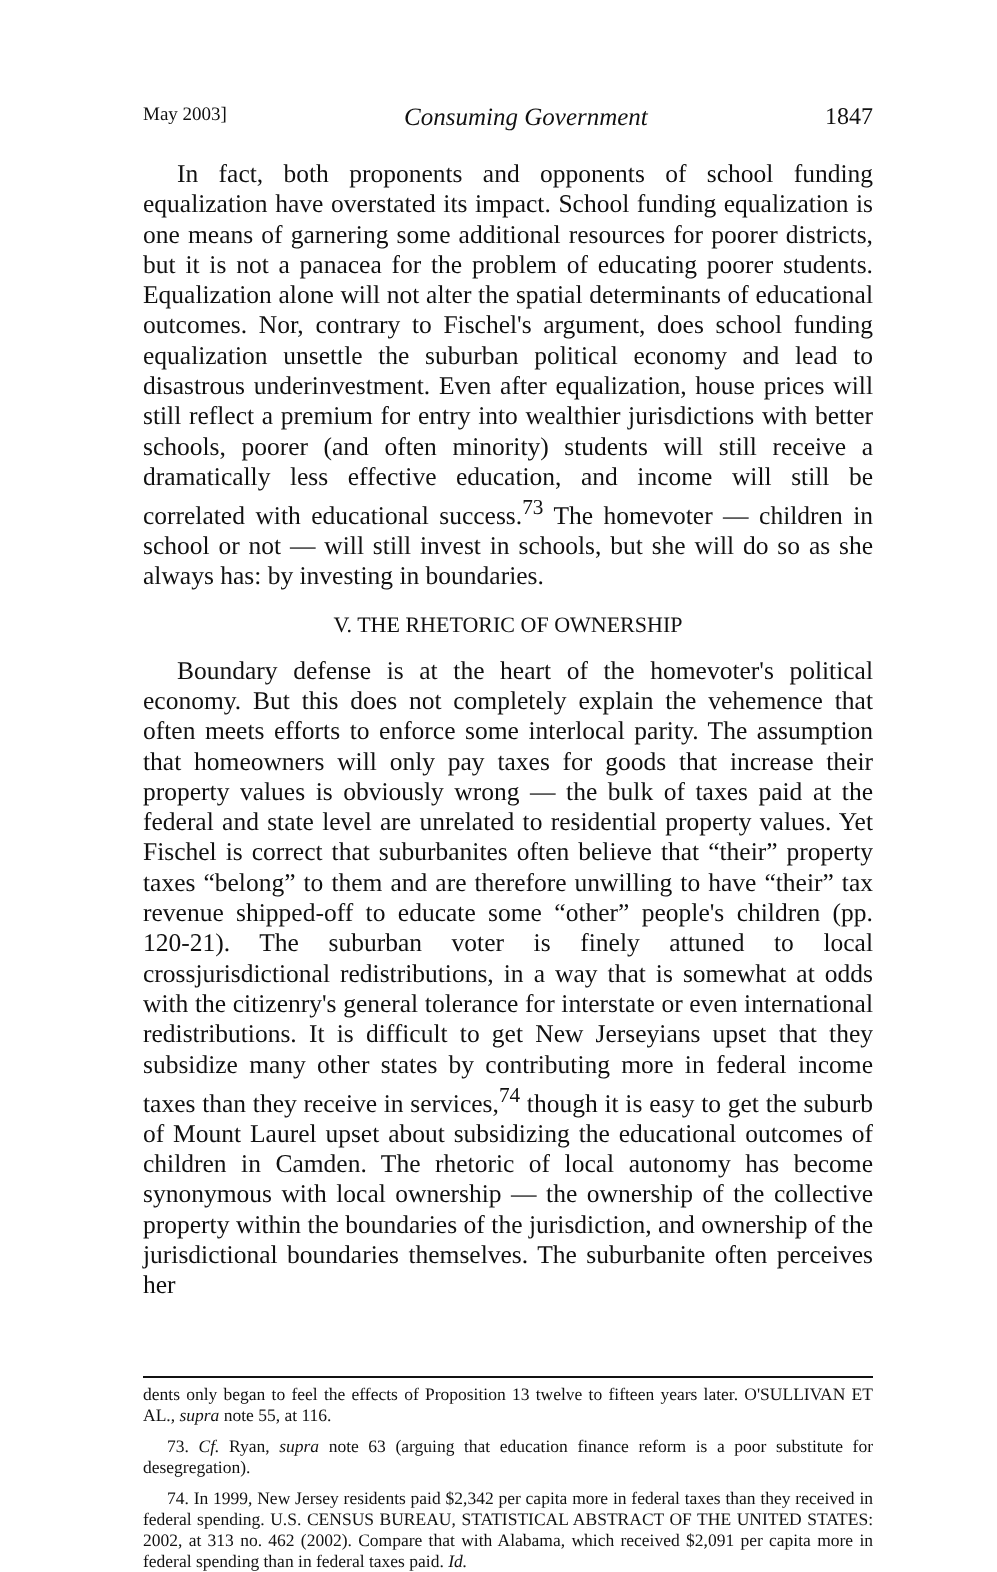May 2003] Consuming Government 1847
In fact, both proponents and opponents of school funding equalization have overstated its impact. School funding equalization is one means of garnering some additional resources for poorer districts, but it is not a panacea for the problem of educating poorer students. Equalization alone will not alter the spatial determinants of educational outcomes. Nor, contrary to Fischel's argument, does school funding equalization unsettle the suburban political economy and lead to disastrous underinvestment. Even after equalization, house prices will still reflect a premium for entry into wealthier jurisdictions with better schools, poorer (and often minority) students will still receive a dramatically less effective education, and income will still be correlated with educational success.<sup>73</sup> The homevoter — children in school or not — will still invest in schools, but she will do so as she always has: by investing in boundaries.
V. THE RHETORIC OF OWNERSHIP
Boundary defense is at the heart of the homevoter's political economy. But this does not completely explain the vehemence that often meets efforts to enforce some interlocal parity. The assumption that homeowners will only pay taxes for goods that increase their property values is obviously wrong — the bulk of taxes paid at the federal and state level are unrelated to residential property values. Yet Fischel is correct that suburbanites often believe that “their” property taxes “belong” to them and are therefore unwilling to have “their” tax revenue shipped-off to educate some “other” people's children (pp. 120-21). The suburban voter is finely attuned to local crossjurisdictional redistributions, in a way that is somewhat at odds with the citizenry's general tolerance for interstate or even international redistributions. It is difficult to get New Jerseyians upset that they subsidize many other states by contributing more in federal income taxes than they receive in services,<sup>74</sup> though it is easy to get the suburb of Mount Laurel upset about subsidizing the educational outcomes of children in Camden. The rhetoric of local autonomy has become synonymous with local ownership — the ownership of the collective property within the boundaries of the jurisdiction, and ownership of the jurisdictional boundaries themselves. The suburbanite often perceives her
dents only began to feel the effects of Proposition 13 twelve to fifteen years later. O'SULLIVAN ET AL., supra note 55, at 116.
73. Cf. Ryan, supra note 63 (arguing that education finance reform is a poor substitute for desegregation).
74. In 1999, New Jersey residents paid $2,342 per capita more in federal taxes than they received in federal spending. U.S. CENSUS BUREAU, STATISTICAL ABSTRACT OF THE UNITED STATES: 2002, at 313 no. 462 (2002). Compare that with Alabama, which received $2,091 per capita more in federal spending than in federal taxes paid. Id.